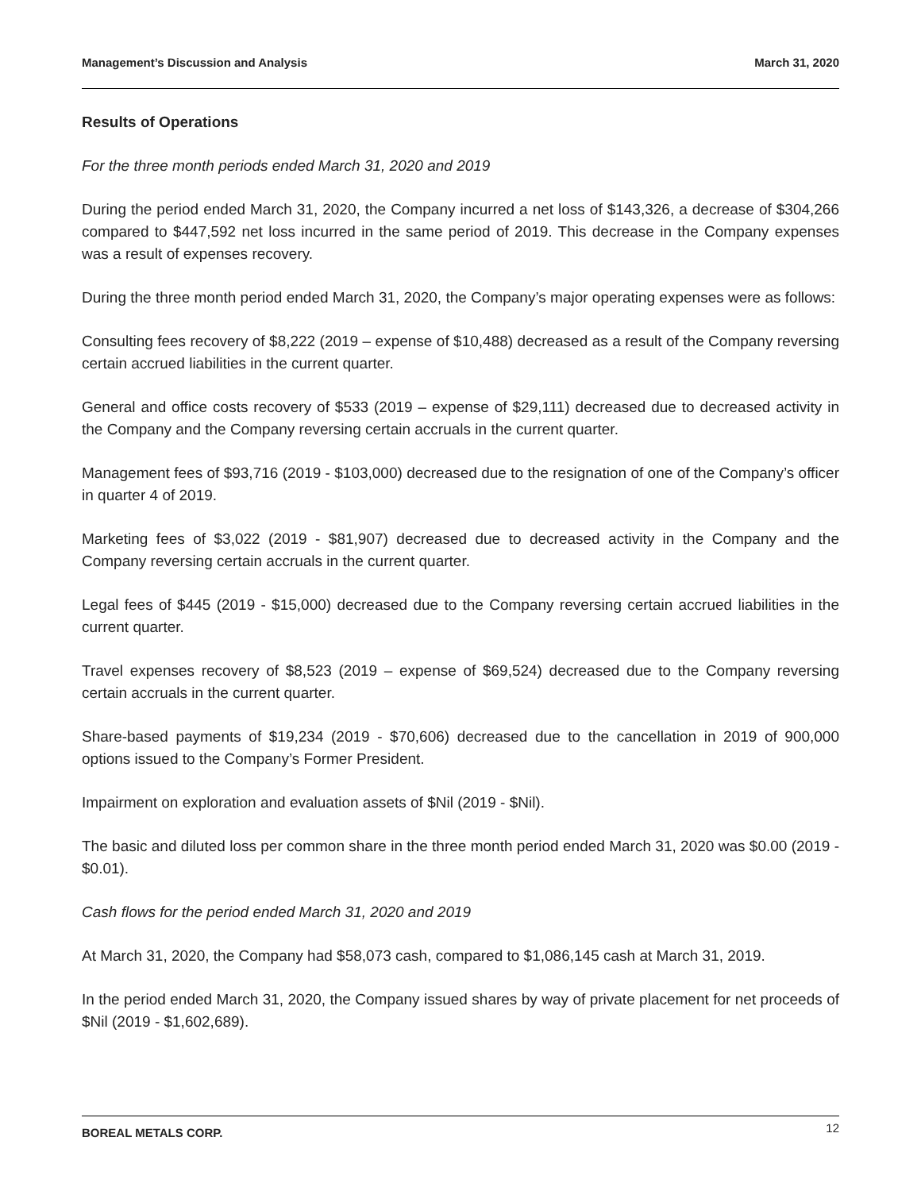Management’s Discussion and Analysis March 31, 2020
Results of Operations
For the three month periods ended March 31, 2020 and 2019
During the period ended March 31, 2020, the Company incurred a net loss of $143,326, a decrease of $304,266 compared to $447,592 net loss incurred in the same period of 2019. This decrease in the Company expenses was a result of expenses recovery.
During the three month period ended March 31, 2020, the Company’s major operating expenses were as follows:
Consulting fees recovery of $8,222 (2019 – expense of $10,488) decreased as a result of the Company reversing certain accrued liabilities in the current quarter.
General and office costs recovery of $533 (2019 – expense of $29,111) decreased due to decreased activity in the Company and the Company reversing certain accruals in the current quarter.
Management fees of $93,716 (2019 - $103,000) decreased due to the resignation of one of the Company’s officer in quarter 4 of 2019.
Marketing fees of $3,022 (2019 - $81,907) decreased due to decreased activity in the Company and the Company reversing certain accruals in the current quarter.
Legal fees of $445 (2019 - $15,000) decreased due to the Company reversing certain accrued liabilities in the current quarter.
Travel expenses recovery of $8,523 (2019 – expense of $69,524) decreased due to the Company reversing certain accruals in the current quarter.
Share-based payments of $19,234 (2019 - $70,606) decreased due to the cancellation in 2019 of 900,000 options issued to the Company’s Former President.
Impairment on exploration and evaluation assets of $Nil (2019 - $Nil).
The basic and diluted loss per common share in the three month period ended March 31, 2020 was $0.00 (2019 - $0.01).
Cash flows for the period ended March 31, 2020 and 2019
At March 31, 2020, the Company had $58,073 cash, compared to $1,086,145 cash at March 31, 2019.
In the period ended March 31, 2020, the Company issued shares by way of private placement for net proceeds of $Nil (2019 - $1,602,689).
BOREAL METALS CORP. 12